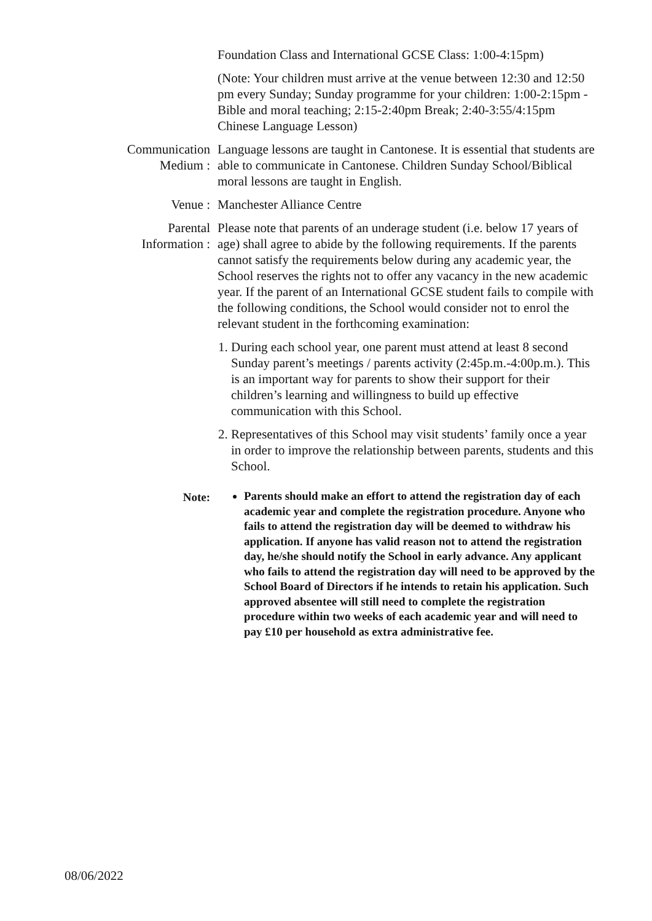Foundation Class and International GCSE Class: 1:00-4:15pm)
(Note: Your children must arrive at the venue between 12:30 and 12:50 pm every Sunday; Sunday programme for your children: 1:00-2:15pm - Bible and moral teaching; 2:15-2:40pm Break; 2:40-3:55/4:15pm Chinese Language Lesson)
Communication Medium :
Language lessons are taught in Cantonese. It is essential that students are able to communicate in Cantonese. Children Sunday School/Biblical moral lessons are taught in English.
Venue : Manchester Alliance Centre
Parental Information :
Please note that parents of an underage student (i.e. below 17 years of age) shall agree to abide by the following requirements. If the parents cannot satisfy the requirements below during any academic year, the School reserves the rights not to offer any vacancy in the new academic year. If the parent of an International GCSE student fails to compile with the following conditions, the School would consider not to enrol the relevant student in the forthcoming examination:
1. During each school year, one parent must attend at least 8 second Sunday parent’s meetings / parents activity (2:45p.m.-4:00p.m.). This is an important way for parents to show their support for their children’s learning and willingness to build up effective communication with this School.
2. Representatives of this School may visit students’ family once a year in order to improve the relationship between parents, students and this School.
Note:
Parents should make an effort to attend the registration day of each academic year and complete the registration procedure. Anyone who fails to attend the registration day will be deemed to withdraw his application. If anyone has valid reason not to attend the registration day, he/she should notify the School in early advance. Any applicant who fails to attend the registration day will need to be approved by the School Board of Directors if he intends to retain his application. Such approved absentee will still need to complete the registration procedure within two weeks of each academic year and will need to pay £10 per household as extra administrative fee.
08/06/2022